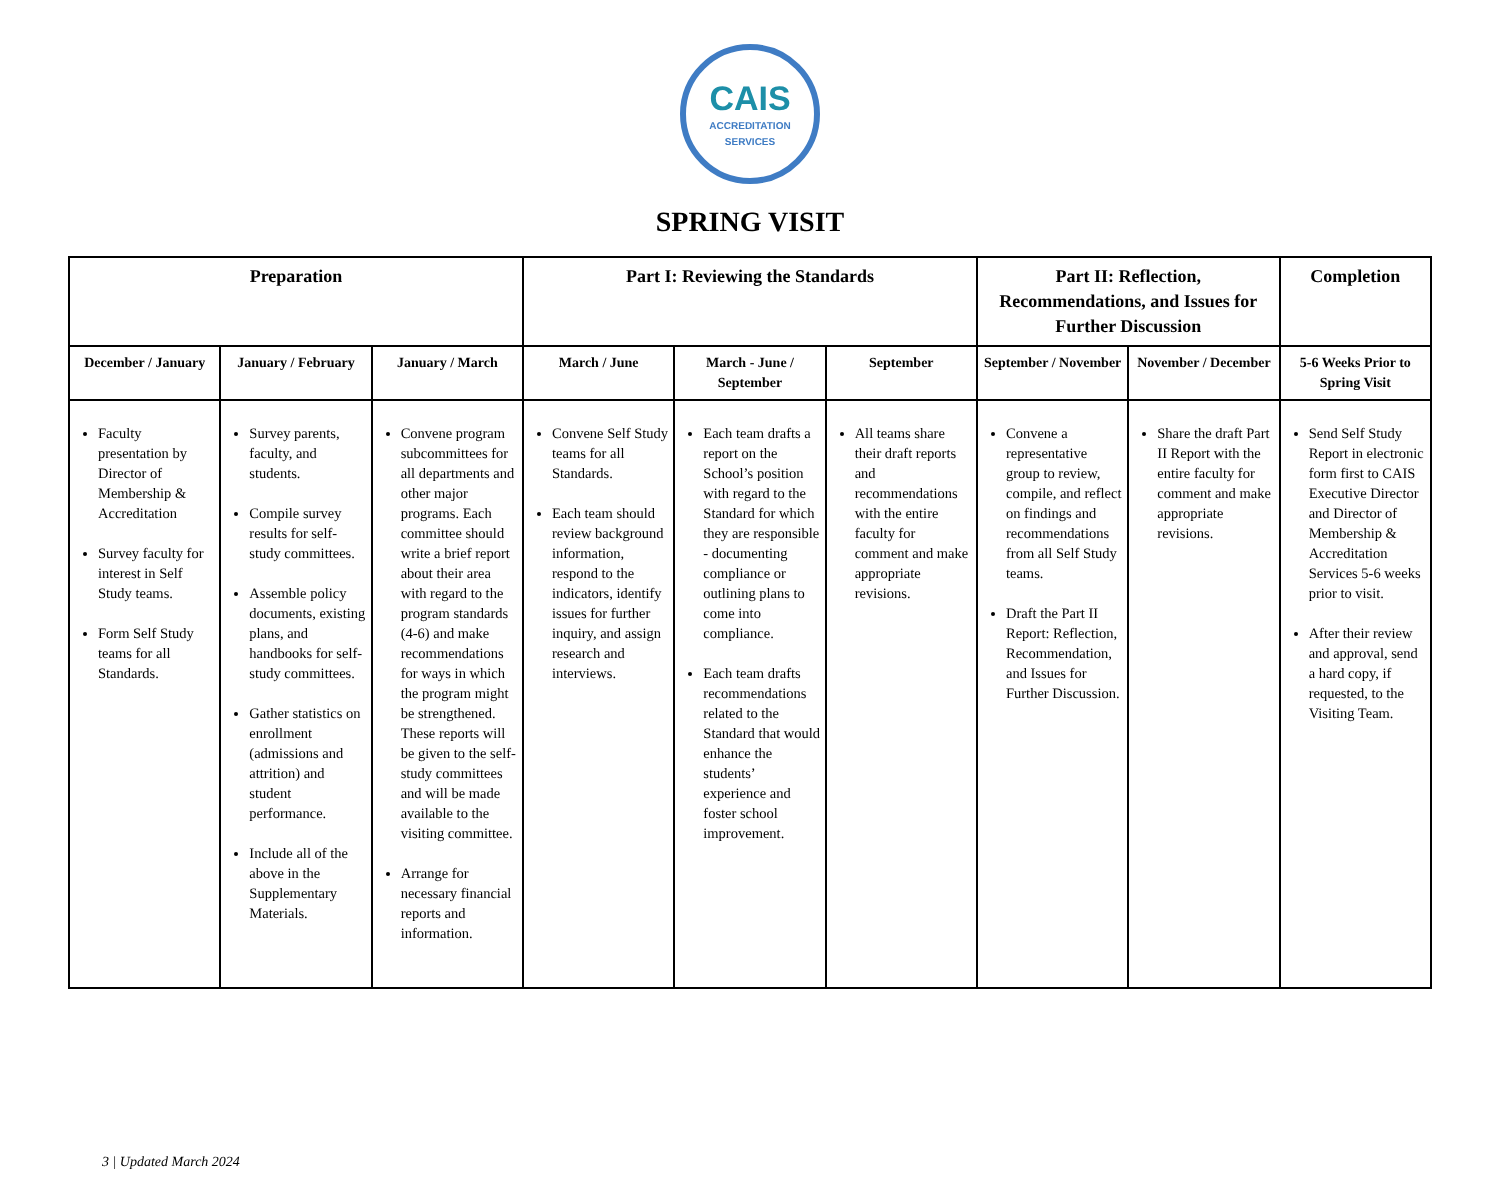CAIS
ACCREDITATION
SERVICES
SPRING VISIT
| Preparation | | | Part I: Reviewing the Standards | | | Part II: Reflection, Recommendations, and Issues for Further Discussion | | Completion |
| --- | --- | --- | --- | --- | --- | --- | --- | --- |
| December / January | January / February | January / March | March / June | March - June / September | September | September / November | November / December | 5-6 Weeks Prior to Spring Visit |
| Faculty presentation by Director of Membership & Accreditation Survey faculty for interest in Self Study teams. Form Self Study teams for all Standards. | Survey parents, faculty, and students. Compile survey results for self-study committees. Assemble policy documents, existing plans, and handbooks for self-study committees. Gather statistics on enrollment (admissions and attrition) and student performance. Include all of the above in the Supplementary Materials. | Convene program subcommittees for all departments and other major programs. Each committee should write a brief report about their area with regard to the program standards (4-6) and make recommendations for ways in which the program might be strengthened. These reports will be given to the self-study committees and will be made available to the visiting committee. Arrange for necessary financial reports and information. | Convene Self Study teams for all Standards. Each team should review background information, respond to the indicators, identify issues for further inquiry, and assign research and interviews. | Each team drafts a report on the School’s position with regard to the Standard for which they are responsible - documenting compliance or outlining plans to come into compliance. Each team drafts recommendations related to the Standard that would enhance the students’ experience and foster school improvement. | All teams share their draft reports and recommendations with the entire faculty for comment and make appropriate revisions. | Convene a representative group to review, compile, and reflect on findings and recommendations from all Self Study teams. Draft the Part II Report: Reflection, Recommendation, and Issues for Further Discussion. | Share the draft Part II Report with the entire faculty for comment and make appropriate revisions. | Send Self Study Report in electronic form first to CAIS Executive Director and Director of Membership & Accreditation Services 5-6 weeks prior to visit. After their review and approval, send a hard copy, if requested, to the Visiting Team. |
3 | Updated March 2024